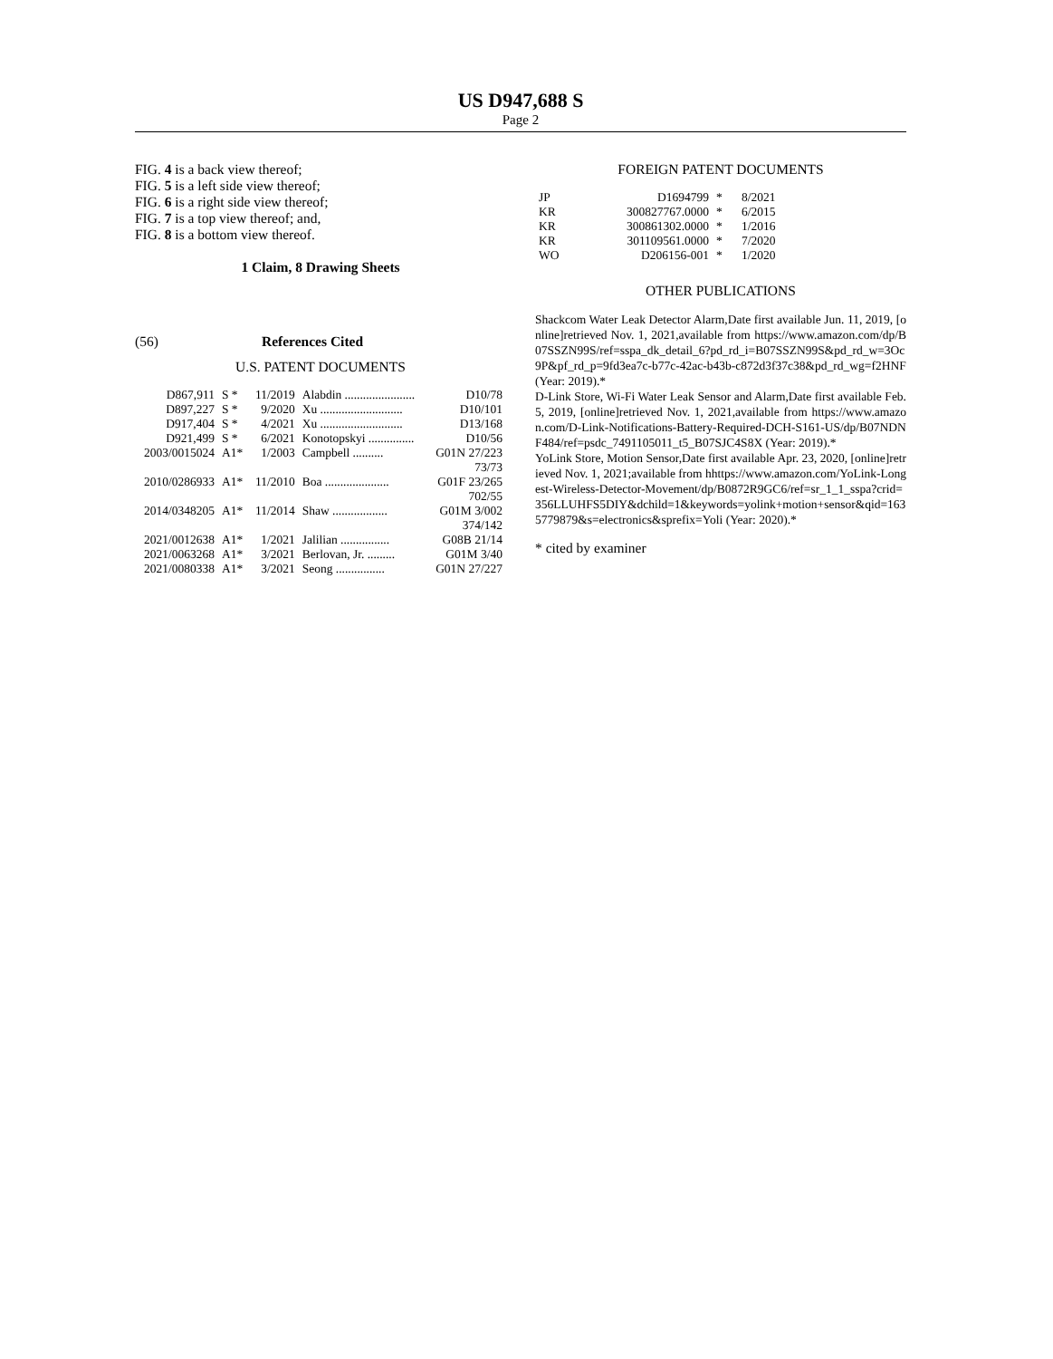US D947,688 S
Page 2
FIG. 4 is a back view thereof;
FIG. 5 is a left side view thereof;
FIG. 6 is a right side view thereof;
FIG. 7 is a top view thereof; and,
FIG. 8 is a bottom view thereof.
1 Claim, 8 Drawing Sheets
(56) References Cited
U.S. PATENT DOCUMENTS
| D867,911 | S * | 11/2019 | Alabdin ....................... | D10/78 |
| D897,227 | S * | 9/2020 | Xu ........................... | D10/101 |
| D917,404 | S * | 4/2021 | Xu ........................... | D13/168 |
| D921,499 | S * | 6/2021 | Konotopskyi ............... | D10/56 |
| 2003/0015024 | A1* | 1/2003 | Campbell .......... | G01N 27/223 73/73 |
| 2010/0286933 | A1* | 11/2010 | Boa ..................... | G01F 23/265 702/55 |
| 2014/0348205 | A1* | 11/2014 | Shaw .................. | G01M 3/002 374/142 |
| 2021/0012638 | A1* | 1/2021 | Jalilian ................ | G08B 21/14 |
| 2021/0063268 | A1* | 3/2021 | Berlovan, Jr. ......... | G01M 3/40 |
| 2021/0080338 | A1* | 3/2021 | Seong ................ | G01N 27/227 |
FOREIGN PATENT DOCUMENTS
| JP | D1694799 | * | 8/2021 |
| KR | 300827767.0000 | * | 6/2015 |
| KR | 300861302.0000 | * | 1/2016 |
| KR | 301109561.0000 | * | 7/2020 |
| WO | D206156-001 | * | 1/2020 |
OTHER PUBLICATIONS
Shackcom Water Leak Detector Alarm,Date first available Jun. 11, 2019, [online]retrieved Nov. 1, 2021,available from https://www.amazon.com/dp/B07SSZN99S/ref=sspa_dk_detail_6?pd_rd_i=B07SSZN99S&pd_rd_w=3Oc9P&pf_rd_p=9fd3ea7c-b77c-42ac-b43b-c872d3f37c38&pd_rd_wg=f2HNF (Year: 2019).*
D-Link Store, Wi-Fi Water Leak Sensor and Alarm,Date first available Feb. 5, 2019, [online]retrieved Nov. 1, 2021,available from https://www.amazon.com/D-Link-Notifications-Battery-Required-DCH-S161-US/dp/B07NDNF484/ref=psdc_7491105011_t5_B07SJC4S8X (Year: 2019).*
YoLink Store, Motion Sensor,Date first available Apr. 23, 2020, [online]retrieved Nov. 1, 2021;available from hhttps://www.amazon.com/YoLink-Longest-Wireless-Detector-Movement/dp/B0872R9GC6/ref=sr_1_1_sspa?crid=356LLUHFS5DIY&dchild=1&keywords=yolink+motion+sensor&qid=1635779879&s=electronics&sprefix=Yoli (Year: 2020).*
* cited by examiner